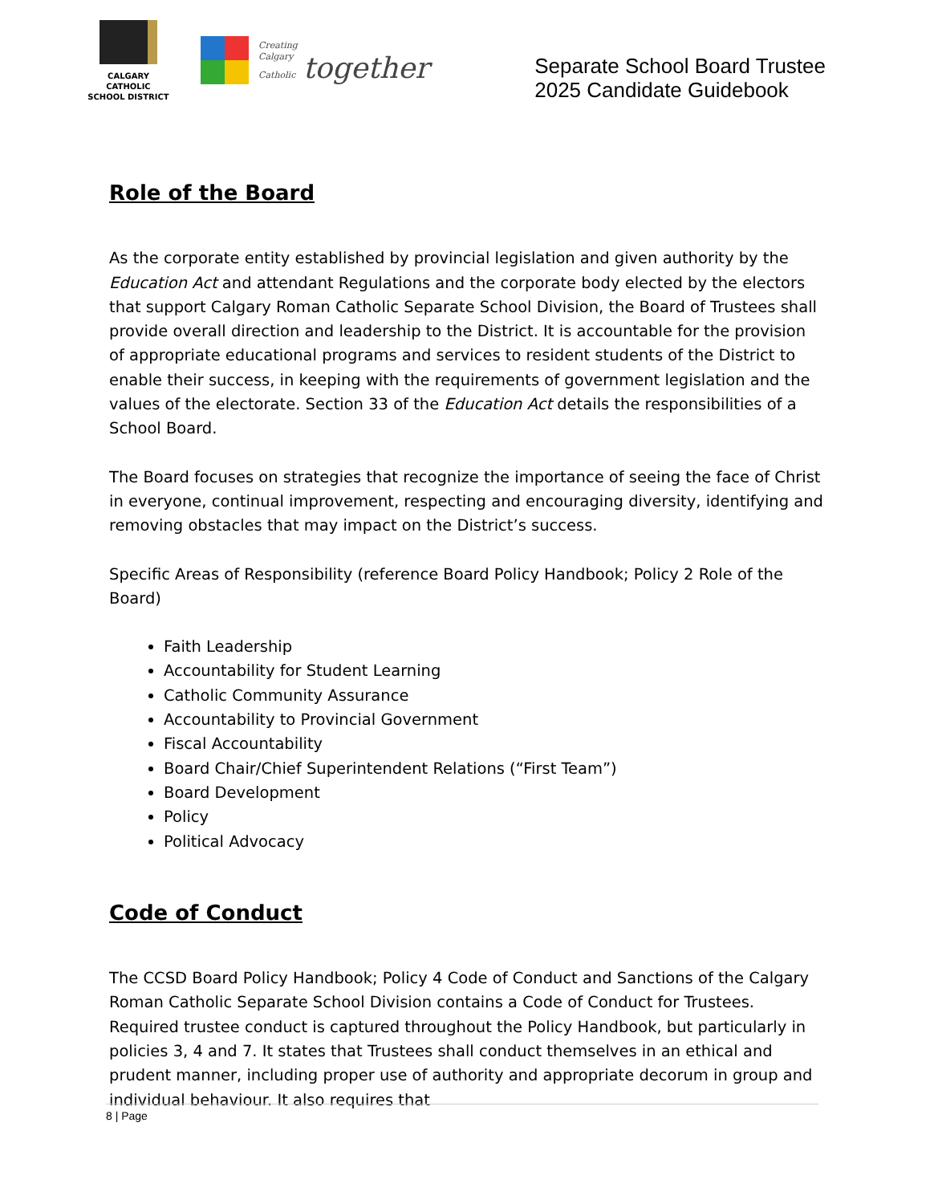CALGARY CATHOLIC
SCHOOL DISTRICT
Creating
Calgary
Catholic together
Separate School Board Trustee
2025 Candidate Guidebook
Role of the Board
As the corporate entity established by provincial legislation and given authority by the Education Act and attendant Regulations and the corporate body elected by the electors that support Calgary Roman Catholic Separate School Division, the Board of Trustees shall provide overall direction and leadership to the District. It is accountable for the provision of appropriate educational programs and services to resident students of the District to enable their success, in keeping with the requirements of government legislation and the values of the electorate. Section 33 of the Education Act details the responsibilities of a School Board.
The Board focuses on strategies that recognize the importance of seeing the face of Christ in everyone, continual improvement, respecting and encouraging diversity, identifying and removing obstacles that may impact on the District’s success.
Specific Areas of Responsibility (reference Board Policy Handbook; Policy 2 Role of the Board)
Faith Leadership
Accountability for Student Learning
Catholic Community Assurance
Accountability to Provincial Government
Fiscal Accountability
Board Chair/Chief Superintendent Relations (“First Team”)
Board Development
Policy
Political Advocacy
Code of Conduct
The CCSD Board Policy Handbook; Policy 4 Code of Conduct and Sanctions of the Calgary Roman Catholic Separate School Division contains a Code of Conduct for Trustees. Required trustee conduct is captured throughout the Policy Handbook, but particularly in policies 3, 4 and 7. It states that Trustees shall conduct themselves in an ethical and prudent manner, including proper use of authority and appropriate decorum in group and individual behaviour. It also requires that
8 | Page